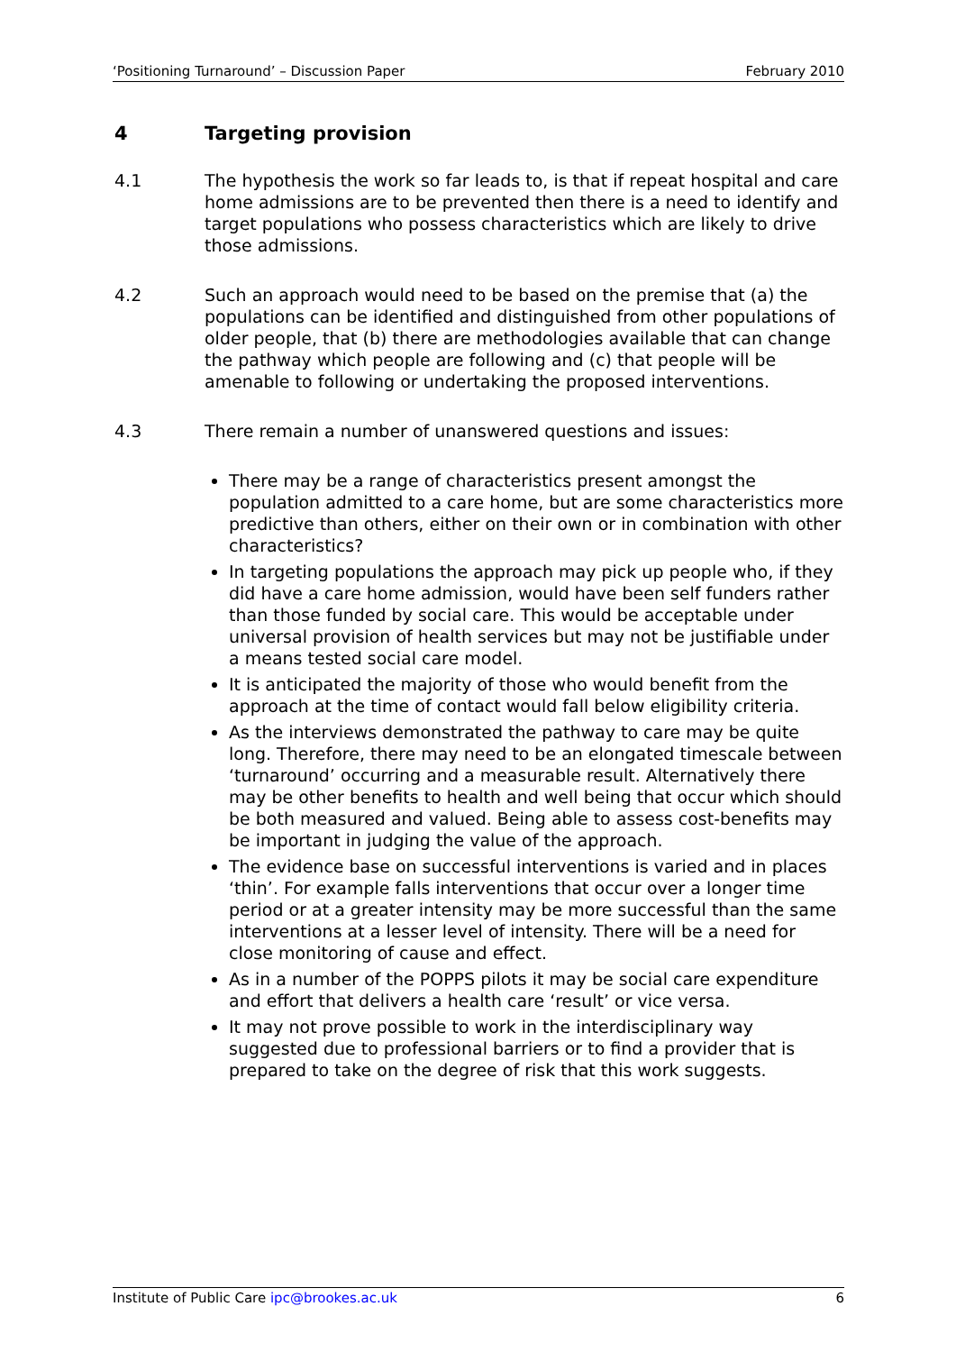‘Positioning Turnaround’ – Discussion Paper February 2010
4 Targeting provision
4.1 The hypothesis the work so far leads to, is that if repeat hospital and care home admissions are to be prevented then there is a need to identify and target populations who possess characteristics which are likely to drive those admissions.
4.2 Such an approach would need to be based on the premise that (a) the populations can be identified and distinguished from other populations of older people, that (b) there are methodologies available that can change the pathway which people are following and (c) that people will be amenable to following or undertaking the proposed interventions.
4.3 There remain a number of unanswered questions and issues:
There may be a range of characteristics present amongst the population admitted to a care home, but are some characteristics more predictive than others, either on their own or in combination with other characteristics?
In targeting populations the approach may pick up people who, if they did have a care home admission, would have been self funders rather than those funded by social care. This would be acceptable under universal provision of health services but may not be justifiable under a means tested social care model.
It is anticipated the majority of those who would benefit from the approach at the time of contact would fall below eligibility criteria.
As the interviews demonstrated the pathway to care may be quite long. Therefore, there may need to be an elongated timescale between ‘turnaround’ occurring and a measurable result. Alternatively there may be other benefits to health and well being that occur which should be both measured and valued. Being able to assess cost-benefits may be important in judging the value of the approach.
The evidence base on successful interventions is varied and in places ‘thin’. For example falls interventions that occur over a longer time period or at a greater intensity may be more successful than the same interventions at a lesser level of intensity. There will be a need for close monitoring of cause and effect.
As in a number of the POPPS pilots it may be social care expenditure and effort that delivers a health care ‘result’ or vice versa.
It may not prove possible to work in the interdisciplinary way suggested due to professional barriers or to find a provider that is prepared to take on the degree of risk that this work suggests.
Institute of Public Care ipc@brookes.ac.uk 6